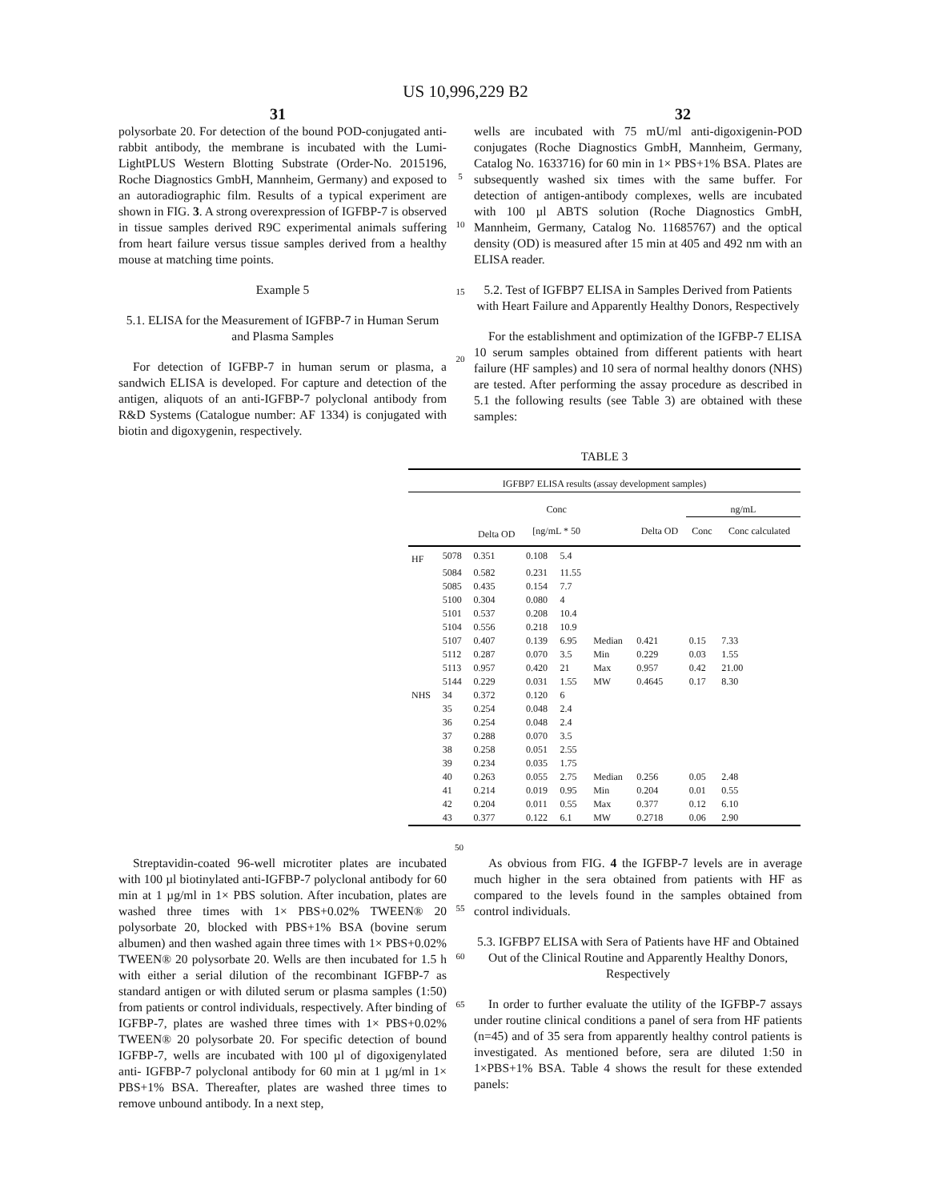US 10,996,229 B2
31 32
polysorbate 20. For detection of the bound POD-conjugated anti-rabbit antibody, the membrane is incubated with the Lumi-LightPLUS Western Blotting Substrate (Order-No. 2015196, Roche Diagnostics GmbH, Mannheim, Germany) and exposed to an autoradiographic film. Results of a typical experiment are shown in FIG. 3. A strong overexpression of IGFBP-7 is observed in tissue samples derived R9C experimental animals suffering from heart failure versus tissue samples derived from a healthy mouse at matching time points.
Example 5
5.1. ELISA for the Measurement of IGFBP-7 in Human Serum and Plasma Samples
For detection of IGFBP-7 in human serum or plasma, a sandwich ELISA is developed. For capture and detection of the antigen, aliquots of an anti-IGFBP-7 polyclonal antibody from R&D Systems (Catalogue number: AF 1334) is conjugated with biotin and digoxygenin, respectively.
5
10
15
20
wells are incubated with 75 mU/ml anti-digoxigenin-POD conjugates (Roche Diagnostics GmbH, Mannheim, Germany, Catalog No. 1633716) for 60 min in 1× PBS+1% BSA. Plates are subsequently washed six times with the same buffer. For detection of antigen-antibody complexes, wells are incubated with 100 µl ABTS solution (Roche Diagnostics GmbH, Mannheim, Germany, Catalog No. 11685767) and the optical density (OD) is measured after 15 min at 405 and 492 nm with an ELISA reader.
5.2. Test of IGFBP7 ELISA in Samples Derived from Patients with Heart Failure and Apparently Healthy Donors, Respectively
For the establishment and optimization of the IGFBP-7 ELISA 10 serum samples obtained from different patients with heart failure (HF samples) and 10 sera of normal healthy donors (NHS) are tested. After performing the assay procedure as described in 5.1 the following results (see Table 3) are obtained with these samples:
TABLE 3
| IGFBP7 ELISA results (assay development samples) | | | | | | | | |
| --- | --- | --- | --- | --- | --- | --- | --- | --- |
| | | | Conc | | | | ng/mL | |
| | | Delta OD | [ng/mL * 50 | | | Delta OD | Conc | Conc calculated |
| HF | 5078 | 0.351 | 0.108 | 5.4 | | | | |
| | 5084 | 0.582 | 0.231 | 11.55 | | | | |
| | 5085 | 0.435 | 0.154 | 7.7 | | | | |
| | 5100 | 0.304 | 0.080 | 4 | | | | |
| | 5101 | 0.537 | 0.208 | 10.4 | | | | |
| | 5104 | 0.556 | 0.218 | 10.9 | | | | |
| | 5107 | 0.407 | 0.139 | 6.95 | Median | 0.421 | 0.15 | 7.33 |
| | 5112 | 0.287 | 0.070 | 3.5 | Min | 0.229 | 0.03 | 1.55 |
| | 5113 | 0.957 | 0.420 | 21 | Max | 0.957 | 0.42 | 21.00 |
| | 5144 | 0.229 | 0.031 | 1.55 | MW | 0.4645 | 0.17 | 8.30 |
| NHS | 34 | 0.372 | 0.120 | 6 | | | | |
| | 35 | 0.254 | 0.048 | 2.4 | | | | |
| | 36 | 0.254 | 0.048 | 2.4 | | | | |
| | 37 | 0.288 | 0.070 | 3.5 | | | | |
| | 38 | 0.258 | 0.051 | 2.55 | | | | |
| | 39 | 0.234 | 0.035 | 1.75 | | | | |
| | 40 | 0.263 | 0.055 | 2.75 | Median | 0.256 | 0.05 | 2.48 |
| | 41 | 0.214 | 0.019 | 0.95 | Min | 0.204 | 0.01 | 0.55 |
| | 42 | 0.204 | 0.011 | 0.55 | Max | 0.377 | 0.12 | 6.10 |
| | 43 | 0.377 | 0.122 | 6.1 | MW | 0.2718 | 0.06 | 2.90 |
50
Streptavidin-coated 96-well microtiter plates are incubated with 100 µl biotinylated anti-IGFBP-7 polyclonal antibody for 60 min at 1 µg/ml in 1× PBS solution. After incubation, plates are washed three times with 1× PBS+0.02% TWEEN® 20 polysorbate 20, blocked with PBS+1% BSA (bovine serum albumen) and then washed again three times with 1× PBS+0.02% TWEEN® 20 polysorbate 20. Wells are then incubated for 1.5 h with either a serial dilution of the recombinant IGFBP-7 as standard antigen or with diluted serum or plasma samples (1:50) from patients or control individuals, respectively. After binding of IGFBP-7, plates are washed three times with 1× PBS+0.02% TWEEN® 20 polysorbate 20. For specific detection of bound IGFBP-7, wells are incubated with 100 µl of digoxigenylated anti- IGFBP-7 polyclonal antibody for 60 min at 1 µg/ml in 1× PBS+1% BSA. Thereafter, plates are washed three times to remove unbound antibody. In a next step,
55
60
65
As obvious from FIG. 4 the IGFBP-7 levels are in average much higher in the sera obtained from patients with HF as compared to the levels found in the samples obtained from control individuals.
5.3. IGFBP7 ELISA with Sera of Patients have HF and Obtained Out of the Clinical Routine and Apparently Healthy Donors, Respectively
In order to further evaluate the utility of the IGFBP-7 assays under routine clinical conditions a panel of sera from HF patients (n=45) and of 35 sera from apparently healthy control patients is investigated. As mentioned before, sera are diluted 1:50 in 1×PBS+1% BSA. Table 4 shows the result for these extended panels: